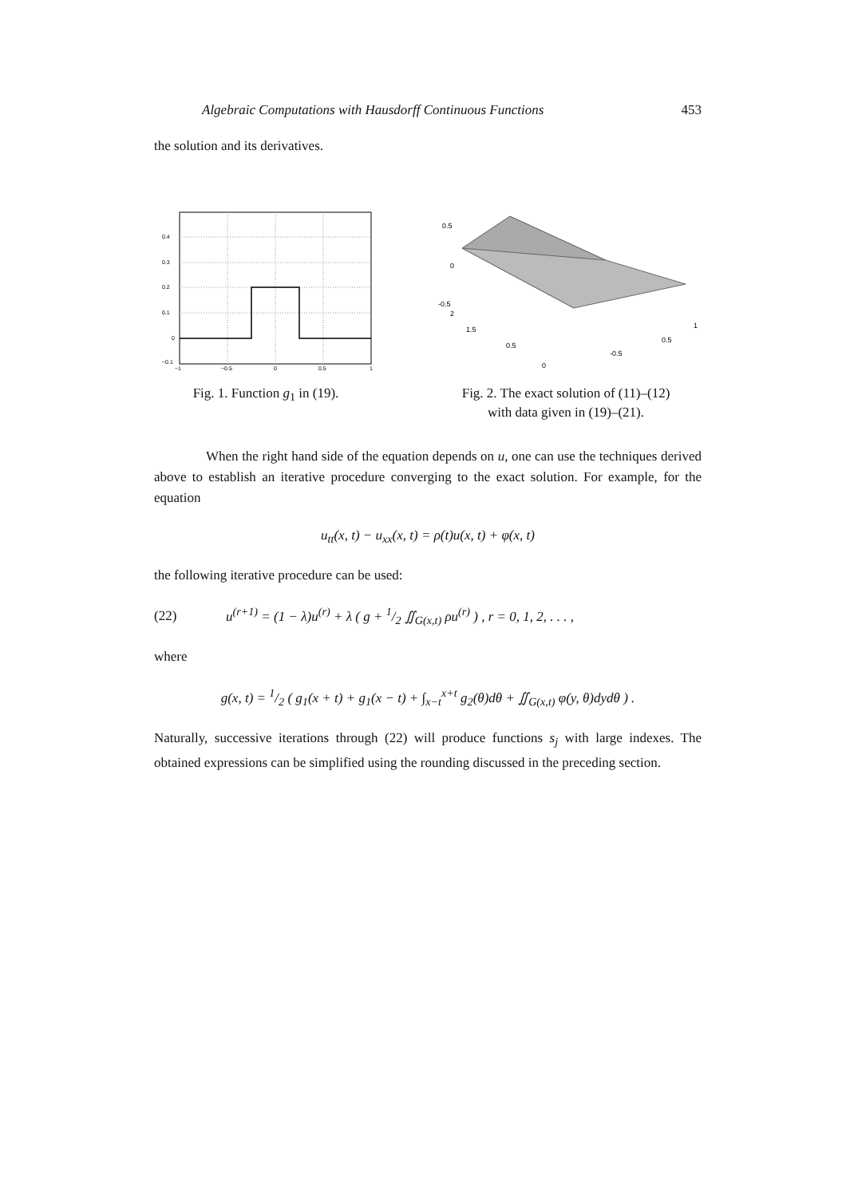Algebraic Computations with Hausdorff Continuous Functions 453
the solution and its derivatives.
0.4
0.3
0.2
0.1
0
−0.1
−1
−0.5
0
0.5
1
Fig. 1. Function g<sub>1</sub> in (19).
0.5
0
-0.5
2
1.5
0.5
0
-0.5
0.5
1
Fig. 2. The exact solution of (11)–(12)
with data given in (19)–(21).
When the right hand side of the equation depends on u, one can use the techniques derived above to establish an iterative procedure converging to the exact solution. For example, for the equation
u<sub>tt</sub>(x, t) − u<sub>xx</sub>(x, t) = ρ(t)u(x, t) + φ(x, t)
the following iterative procedure can be used:
(22) u<sup>(r+1)</sup> = (1 − λ)u<sup>(r)</sup> + λ ( g + 1/2 ∬<sub>G(x,t)</sub> ρu<sup>(r)</sup> ) , r = 0, 1, 2, . . . ,
where
g(x, t) = 1/2 ( g<sub>1</sub>(x + t) + g<sub>1</sub>(x − t) + ∫<sub>x−t</sub><sup>x+t</sup> g<sub>2</sub>(θ)dθ + ∬<sub>G(x,t)</sub> φ(y, θ)dydθ ) .
Naturally, successive iterations through (22) will produce functions s<sub>j</sub> with large indexes. The obtained expressions can be simplified using the rounding discussed in the preceding section.